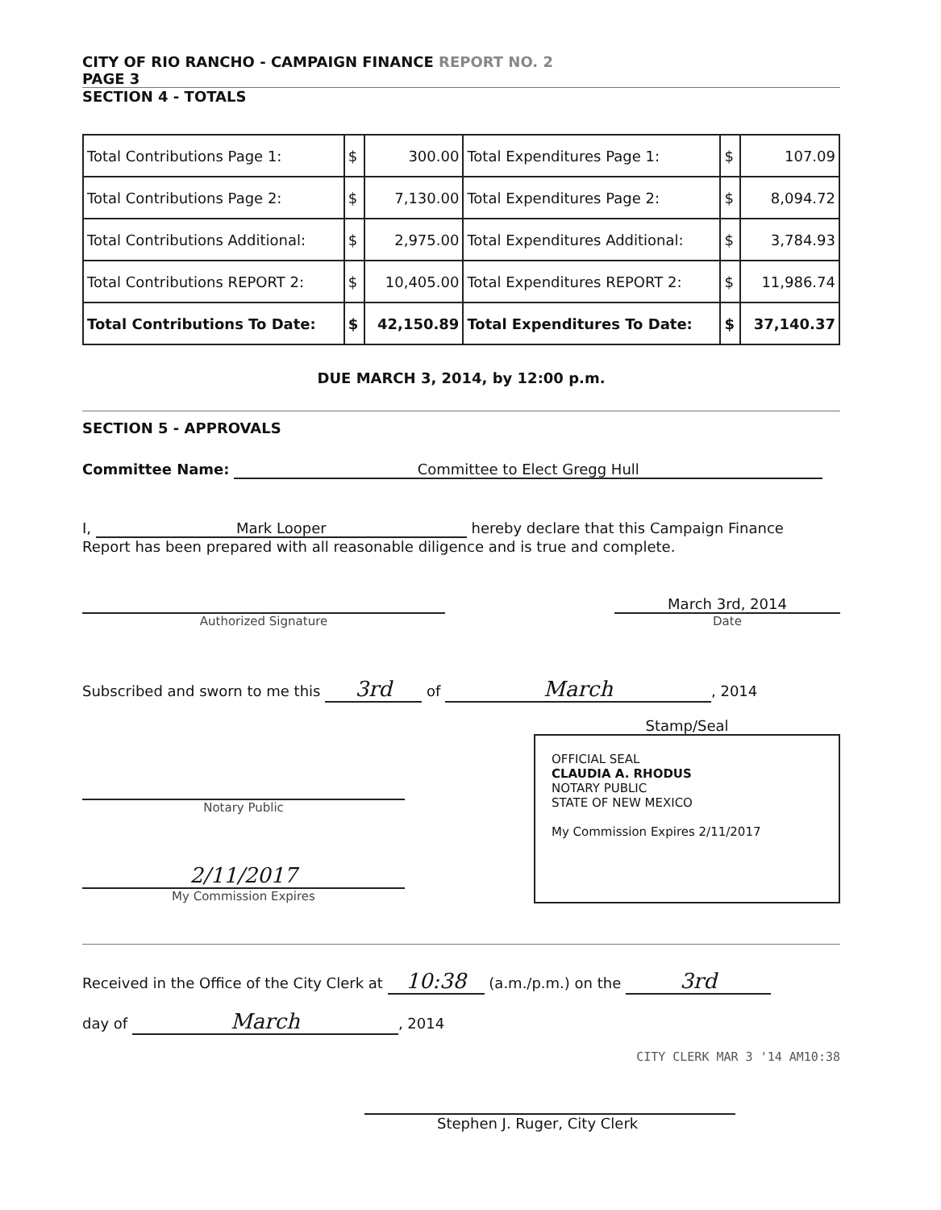CITY OF RIO RANCHO - CAMPAIGN FINANCE REPORT NO. 2
PAGE 3
SECTION 4 - TOTALS
| Total Contributions Page 1: | $ | 300.00 | Total Expenditures Page 1: | $ | 107.09 |
| Total Contributions Page 2: | $ | 7,130.00 | Total Expenditures Page 2: | $ | 8,094.72 |
| Total Contributions Additional: | $ | 2,975.00 | Total Expenditures Additional: | $ | 3,784.93 |
| Total Contributions REPORT 2: | $ | 10,405.00 | Total Expenditures REPORT 2: | $ | 11,986.74 |
| Total Contributions To Date: | $ | 42,150.89 | Total Expenditures To Date: | $ | 37,140.37 |
DUE MARCH 3, 2014, by 12:00 p.m.
SECTION 5 - APPROVALS
Committee Name: Committee to Elect Gregg Hull
I, Mark Looper hereby declare that this Campaign Finance
Report has been prepared with all reasonable diligence and is true and complete.
Authorized Signature
March 3rd, 2014
Date
Subscribed and sworn to me this 3rd of March, 2014
Notary Public
2/11/2017
My Commission Expires
Stamp/Seal
OFFICIAL SEAL
CLAUDIA A. RHODUS
NOTARY PUBLIC
STATE OF NEW MEXICO
My Commission Expires 2/11/2017
Received in the Office of the City Clerk at 10:38 (a.m./p.m.) on the 3rd
day of March, 2014
CITY CLERK MAR 3 '14 AM10:38
Stephen J. Ruger, City Clerk